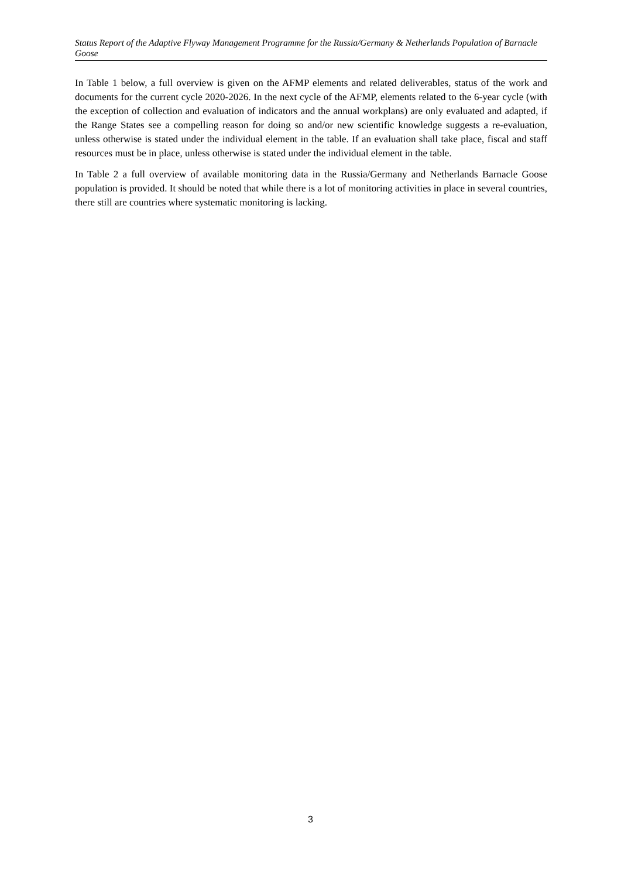Status Report of the Adaptive Flyway Management Programme for the Russia/Germany & Netherlands Population of Barnacle Goose
In Table 1 below, a full overview is given on the AFMP elements and related deliverables, status of the work and documents for the current cycle 2020-2026. In the next cycle of the AFMP, elements related to the 6-year cycle (with the exception of collection and evaluation of indicators and the annual workplans) are only evaluated and adapted, if the Range States see a compelling reason for doing so and/or new scientific knowledge suggests a re-evaluation, unless otherwise is stated under the individual element in the table. If an evaluation shall take place, fiscal and staff resources must be in place, unless otherwise is stated under the individual element in the table.
In Table 2 a full overview of available monitoring data in the Russia/Germany and Netherlands Barnacle Goose population is provided. It should be noted that while there is a lot of monitoring activities in place in several countries, there still are countries where systematic monitoring is lacking.
3